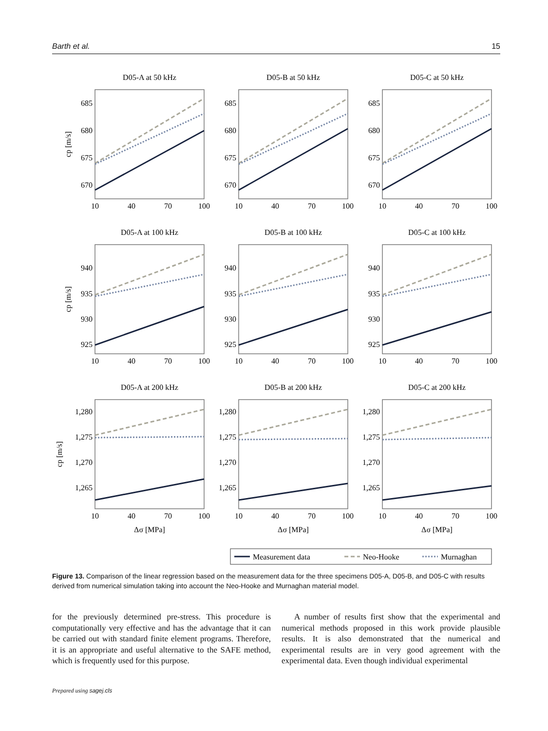Barth et al. 15
D05-A at 50 kHz
D05-B at 50 kHz
D05-C at 50 kHz
D05-A at 100 kHz
D05-B at 100 kHz
D05-C at 100 kHz
D05-A at 200 kHz
D05-B at 200 kHz
D05-C at 200 kHz
685
680
675
670
685
680
675
670
685
680
675
670
940
935
930
925
940
935
930
925
940
935
930
925
1,280
1,275
1,270
1,265
1,280
1,275
1,270
1,265
1,280
1,275
1,270
1,265
10
40
70
100
10
40
70
100
10
40
70
100
10
40
70
100
10
40
70
100
10
40
70
100
10
40
70
100
10
40
70
100
10
40
70
100
Δσ [MPa]
Δσ [MPa]
Δσ [MPa]
cp [m/s]
cp [m/s]
cp [m/s]
Measurement data
Neo-Hooke
Murnaghan
Figure 13. Comparison of the linear regression based on the measurement data for the three specimens D05-A, D05-B, and D05-C with results derived from numerical simulation taking into account the Neo-Hooke and Murnaghan material model.
for the previously determined pre-stress. This procedure is computationally very effective and has the advantage that it can be carried out with standard finite element programs. Therefore, it is an appropriate and useful alternative to the SAFE method, which is frequently used for this purpose.
A number of results first show that the experimental and numerical methods proposed in this work provide plausible results. It is also demonstrated that the numerical and experimental results are in very good agreement with the experimental data. Even though individual experimental
Prepared using sagej.cls